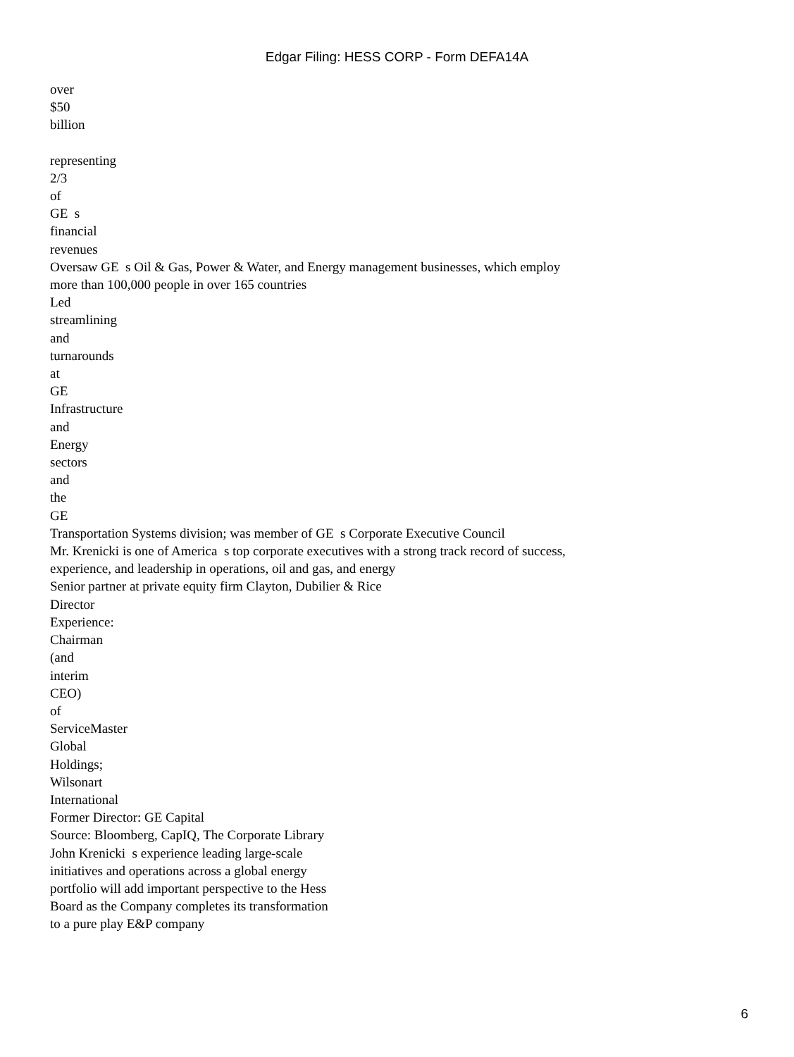Edgar Filing: HESS CORP - Form DEFA14A
over
$50
billion
representing
2/3
of
GE s
financial
revenues
Oversaw GE s Oil & Gas, Power & Water, and Energy management businesses, which employ
more than 100,000 people in over 165 countries
Led
streamlining
and
turnarounds
at
GE
Infrastructure
and
Energy
sectors
and
the
GE
Transportation Systems division; was member of GE s Corporate Executive Council
Mr. Krenicki is one of America s top corporate executives with a strong track record of success,
experience, and leadership in operations, oil and gas, and energy
Senior partner at private equity firm Clayton, Dubilier & Rice
Director
Experience:
Chairman
(and
interim
CEO)
of
ServiceMaster
Global
Holdings;
Wilsonart
International
Former Director: GE Capital
Source: Bloomberg, CapIQ, The Corporate Library
John Krenicki s experience leading large-scale
initiatives and operations across a global energy
portfolio will add important perspective to the Hess
Board as the Company completes its transformation
to a pure play E&P company
6